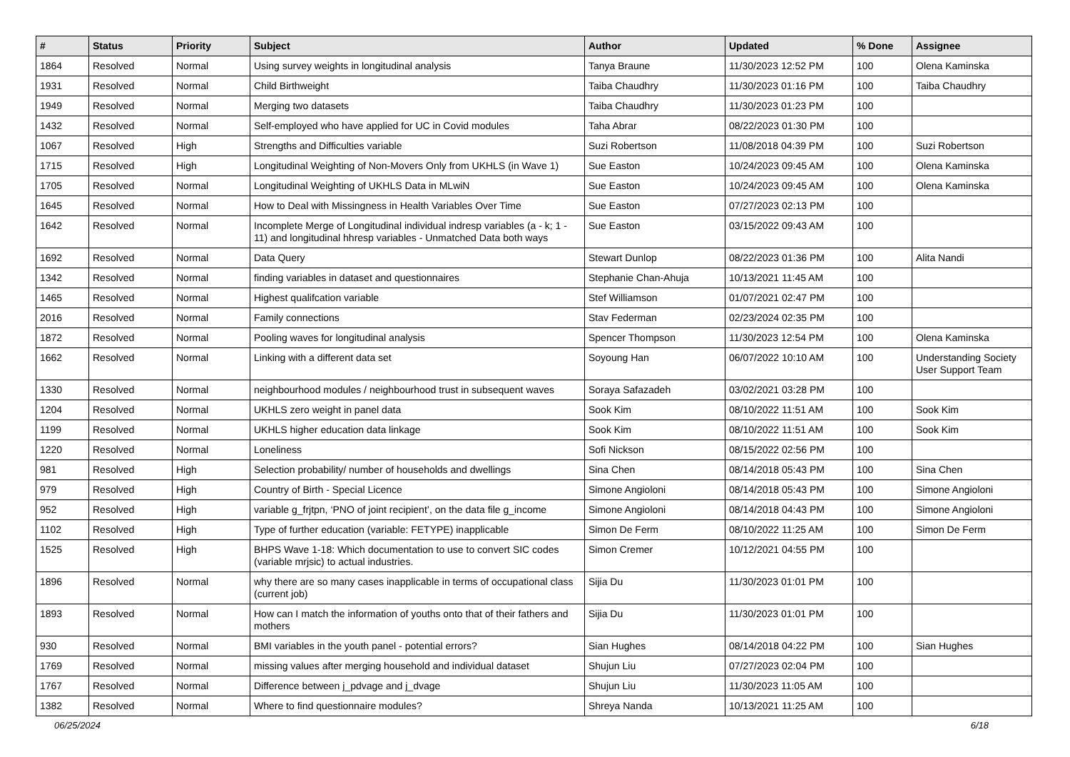| # | Status | Priority | Subject | Author | Updated | % Done | Assignee |
| --- | --- | --- | --- | --- | --- | --- | --- |
| 1864 | Resolved | Normal | Using survey weights in longitudinal analysis | Tanya Braune | 11/30/2023 12:52 PM | 100 | Olena Kaminska |
| 1931 | Resolved | Normal | Child Birthweight | Taiba Chaudhry | 11/30/2023 01:16 PM | 100 | Taiba Chaudhry |
| 1949 | Resolved | Normal | Merging two datasets | Taiba Chaudhry | 11/30/2023 01:23 PM | 100 | |
| 1432 | Resolved | Normal | Self-employed who have applied for UC in Covid modules | Taha Abrar | 08/22/2023 01:30 PM | 100 | |
| 1067 | Resolved | High | Strengths and Difficulties variable | Suzi Robertson | 11/08/2018 04:39 PM | 100 | Suzi Robertson |
| 1715 | Resolved | High | Longitudinal Weighting of Non-Movers Only from UKHLS (in Wave 1) | Sue Easton | 10/24/2023 09:45 AM | 100 | Olena Kaminska |
| 1705 | Resolved | Normal | Longitudinal Weighting of UKHLS Data in MLwiN | Sue Easton | 10/24/2023 09:45 AM | 100 | Olena Kaminska |
| 1645 | Resolved | Normal | How to Deal with Missingness in Health Variables Over Time | Sue Easton | 07/27/2023 02:13 PM | 100 | |
| 1642 | Resolved | Normal | Incomplete Merge of Longitudinal individual indresp variables (a - k; 1 - 11) and longitudinal hhresp variables - Unmatched Data both ways | Sue Easton | 03/15/2022 09:43 AM | 100 | |
| 1692 | Resolved | Normal | Data Query | Stewart Dunlop | 08/22/2023 01:36 PM | 100 | Alita Nandi |
| 1342 | Resolved | Normal | finding variables in dataset and questionnaires | Stephanie Chan-Ahuja | 10/13/2021 11:45 AM | 100 | |
| 1465 | Resolved | Normal | Highest qualifcation variable | Stef Williamson | 01/07/2021 02:47 PM | 100 | |
| 2016 | Resolved | Normal | Family connections | Stav Federman | 02/23/2024 02:35 PM | 100 | |
| 1872 | Resolved | Normal | Pooling waves for longitudinal analysis | Spencer Thompson | 11/30/2023 12:54 PM | 100 | Olena Kaminska |
| 1662 | Resolved | Normal | Linking with a different data set | Soyoung Han | 06/07/2022 10:10 AM | 100 | Understanding Society User Support Team |
| 1330 | Resolved | Normal | neighbourhood modules / neighbourhood trust in subsequent waves | Soraya Safazadeh | 03/02/2021 03:28 PM | 100 | |
| 1204 | Resolved | Normal | UKHLS zero weight in panel data | Sook Kim | 08/10/2022 11:51 AM | 100 | Sook Kim |
| 1199 | Resolved | Normal | UKHLS higher education data linkage | Sook Kim | 08/10/2022 11:51 AM | 100 | Sook Kim |
| 1220 | Resolved | Normal | Loneliness | Sofi Nickson | 08/15/2022 02:56 PM | 100 | |
| 981 | Resolved | High | Selection probability/ number of households and dwellings | Sina Chen | 08/14/2018 05:43 PM | 100 | Sina Chen |
| 979 | Resolved | High | Country of Birth - Special Licence | Simone Angioloni | 08/14/2018 05:43 PM | 100 | Simone Angioloni |
| 952 | Resolved | High | variable g_frjtpn, ‘PNO of joint recipient’, on the data file g_income | Simone Angioloni | 08/14/2018 04:43 PM | 100 | Simone Angioloni |
| 1102 | Resolved | High | Type of further education (variable: FETYPE) inapplicable | Simon De Ferm | 08/10/2022 11:25 AM | 100 | Simon De Ferm |
| 1525 | Resolved | High | BHPS Wave 1-18: Which documentation to use to convert SIC codes (variable mrjsic) to actual industries. | Simon Cremer | 10/12/2021 04:55 PM | 100 | |
| 1896 | Resolved | Normal | why there are so many cases inapplicable in terms of occupational class (current job) | Sijia Du | 11/30/2023 01:01 PM | 100 | |
| 1893 | Resolved | Normal | How can I match the information of youths onto that of their fathers and mothers | Sijia Du | 11/30/2023 01:01 PM | 100 | |
| 930 | Resolved | Normal | BMI variables in the youth panel - potential errors? | Sian Hughes | 08/14/2018 04:22 PM | 100 | Sian Hughes |
| 1769 | Resolved | Normal | missing values after merging household and individual dataset | Shujun Liu | 07/27/2023 02:04 PM | 100 | |
| 1767 | Resolved | Normal | Difference between j_pdvage and j_dvage | Shujun Liu | 11/30/2023 11:05 AM | 100 | |
| 1382 | Resolved | Normal | Where to find questionnaire modules? | Shreya Nanda | 10/13/2021 11:25 AM | 100 | |
06/25/2024 6/18